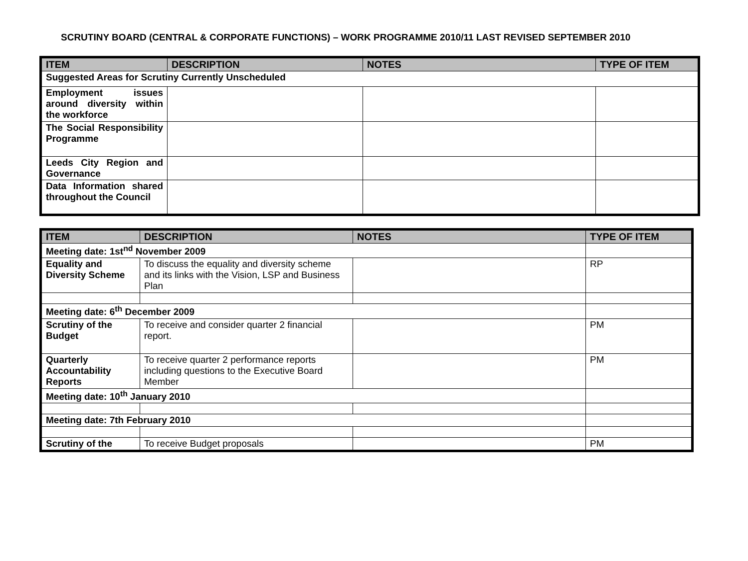SCRUTINY BOARD (CENTRAL & CORPORATE FUNCTIONS) – WORK PROGRAMME 2010/11 LAST REVISED SEPTEMBER 2010
| ITEM | DESCRIPTION | NOTES | TYPE OF ITEM |
| --- | --- | --- | --- |
| Suggested Areas for Scrutiny Currently Unscheduled | | | |
| Employment issues around diversity within the workforce | | | |
| The Social Responsibility Programme | | | |
| Leeds City Region and Governance | | | |
| Data Information shared throughout the Council | | | |
| ITEM | DESCRIPTION | NOTES | TYPE OF ITEM |
| --- | --- | --- | --- |
| Meeting date: 1st<sup>nd</sup> November 2009 | | | |
| Equality and Diversity Scheme | To discuss the equality and diversity scheme and its links with the Vision, LSP and Business Plan | | RP |
| Meeting date: 6<sup>th</sup> December 2009 | | | |
| Scrutiny of the Budget | To receive and consider quarter 2 financial report. | | PM |
| Quarterly Accountability Reports | To receive quarter 2 performance reports including questions to the Executive Board Member | | PM |
| Meeting date: 10<sup>th</sup> January 2010 | | | |
| Meeting date: 7th February 2010 | | | |
| Scrutiny of the | To receive Budget proposals | | PM |